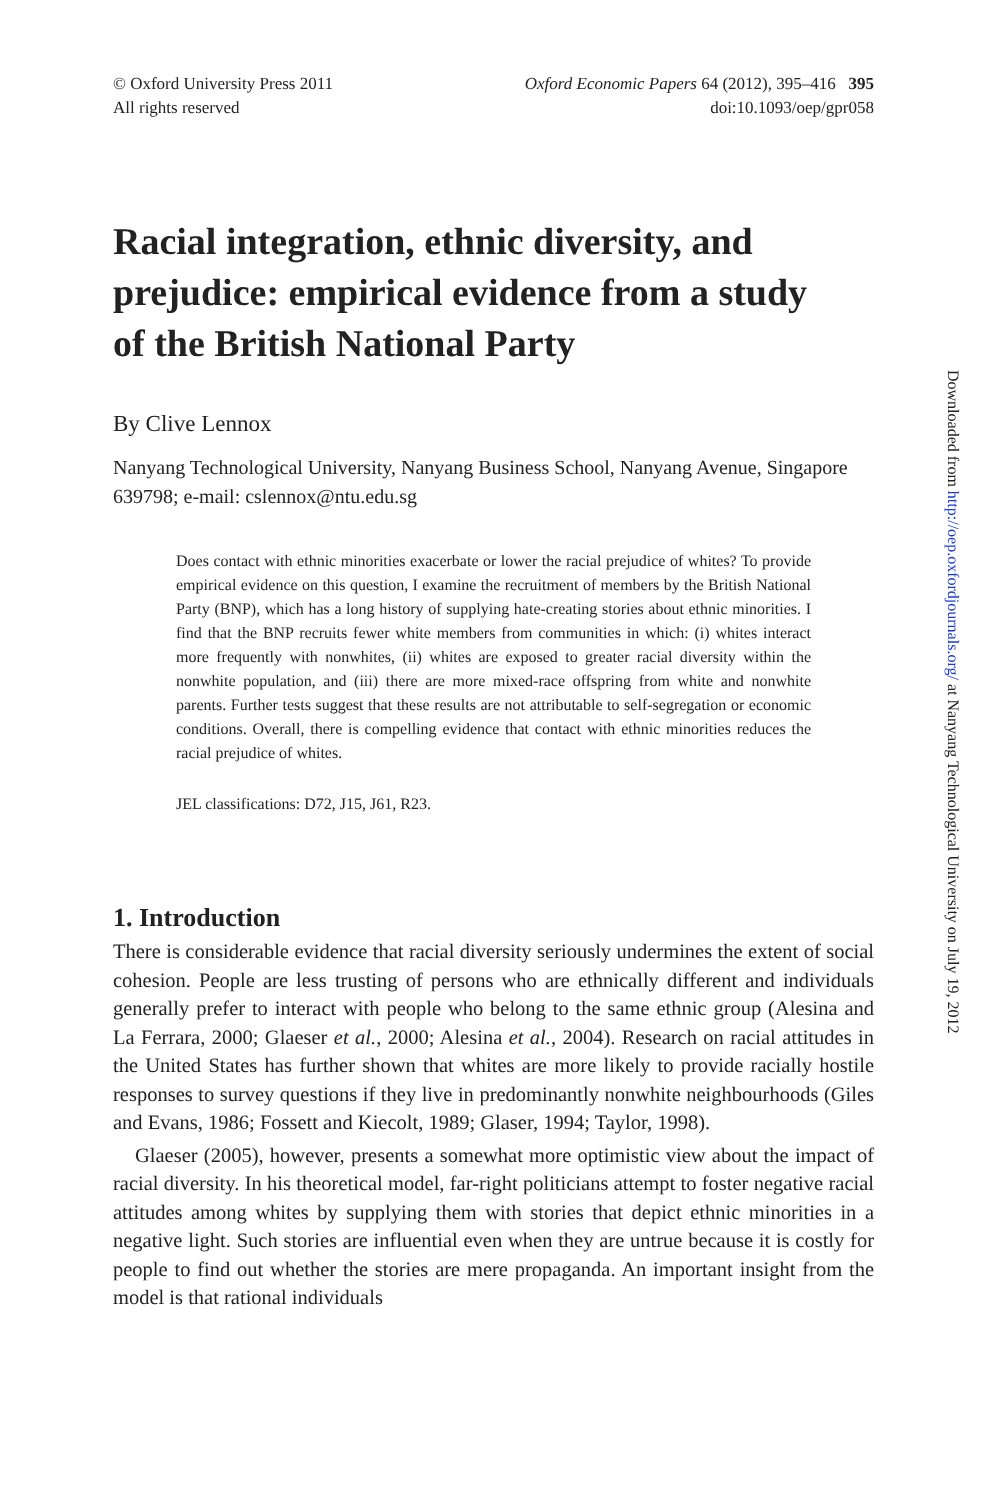© Oxford University Press 2011
All rights reserved
Oxford Economic Papers 64 (2012), 395–416 395
doi:10.1093/oep/gpr058
Racial integration, ethnic diversity, and prejudice: empirical evidence from a study of the British National Party
By Clive Lennox
Nanyang Technological University, Nanyang Business School, Nanyang Avenue, Singapore 639798; e-mail: cslennox@ntu.edu.sg
Does contact with ethnic minorities exacerbate or lower the racial prejudice of whites? To provide empirical evidence on this question, I examine the recruitment of members by the British National Party (BNP), which has a long history of supplying hate-creating stories about ethnic minorities. I find that the BNP recruits fewer white members from communities in which: (i) whites interact more frequently with nonwhites, (ii) whites are exposed to greater racial diversity within the nonwhite population, and (iii) there are more mixed-race offspring from white and nonwhite parents. Further tests suggest that these results are not attributable to self-segregation or economic conditions. Overall, there is compelling evidence that contact with ethnic minorities reduces the racial prejudice of whites.
JEL classifications: D72, J15, J61, R23.
1. Introduction
There is considerable evidence that racial diversity seriously undermines the extent of social cohesion. People are less trusting of persons who are ethnically different and individuals generally prefer to interact with people who belong to the same ethnic group (Alesina and La Ferrara, 2000; Glaeser et al., 2000; Alesina et al., 2004). Research on racial attitudes in the United States has further shown that whites are more likely to provide racially hostile responses to survey questions if they live in predominantly nonwhite neighbourhoods (Giles and Evans, 1986; Fossett and Kiecolt, 1989; Glaser, 1994; Taylor, 1998).
Glaeser (2005), however, presents a somewhat more optimistic view about the impact of racial diversity. In his theoretical model, far-right politicians attempt to foster negative racial attitudes among whites by supplying them with stories that depict ethnic minorities in a negative light. Such stories are influential even when they are untrue because it is costly for people to find out whether the stories are mere propaganda. An important insight from the model is that rational individuals
Downloaded from http://oep.oxfordjournals.org/ at Nanyang Technological University on July 19, 2012